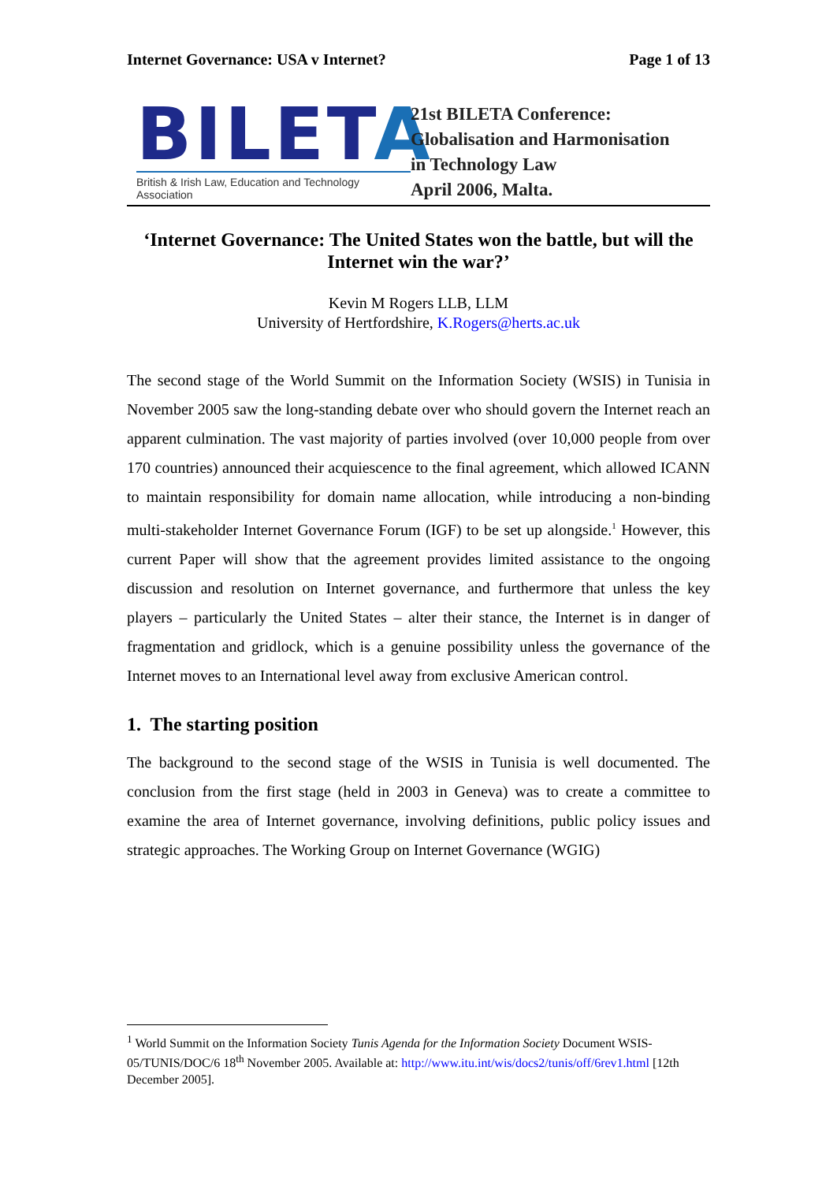Internet Governance: USA v Internet? Page 1 of 13
BILETA
British & Irish Law, Education and Technology Association
21st BILETA Conference:
Globalisation and Harmonisation
in Technology Law
April 2006, Malta.
‘Internet Governance: The United States won the battle, but will the Internet win the war?’
Kevin M Rogers LLB, LLM
University of Hertfordshire, K.Rogers@herts.ac.uk
The second stage of the World Summit on the Information Society (WSIS) in Tunisia in November 2005 saw the long-standing debate over who should govern the Internet reach an apparent culmination. The vast majority of parties involved (over 10,000 people from over 170 countries) announced their acquiescence to the final agreement, which allowed ICANN to maintain responsibility for domain name allocation, while introducing a non-binding multi-stakeholder Internet Governance Forum (IGF) to be set up alongside.<sup>1</sup> However, this current Paper will show that the agreement provides limited assistance to the ongoing discussion and resolution on Internet governance, and furthermore that unless the key players – particularly the United States – alter their stance, the Internet is in danger of fragmentation and gridlock, which is a genuine possibility unless the governance of the Internet moves to an International level away from exclusive American control.
1. The starting position
The background to the second stage of the WSIS in Tunisia is well documented. The conclusion from the first stage (held in 2003 in Geneva) was to create a committee to examine the area of Internet governance, involving definitions, public policy issues and strategic approaches. The Working Group on Internet Governance (WGIG)
<sup>1</sup> World Summit on the Information Society Tunis Agenda for the Information Society Document WSIS-05/TUNIS/DOC/6 18<sup>th</sup> November 2005. Available at: http://www.itu.int/wis/docs2/tunis/off/6rev1.html [12th December 2005].